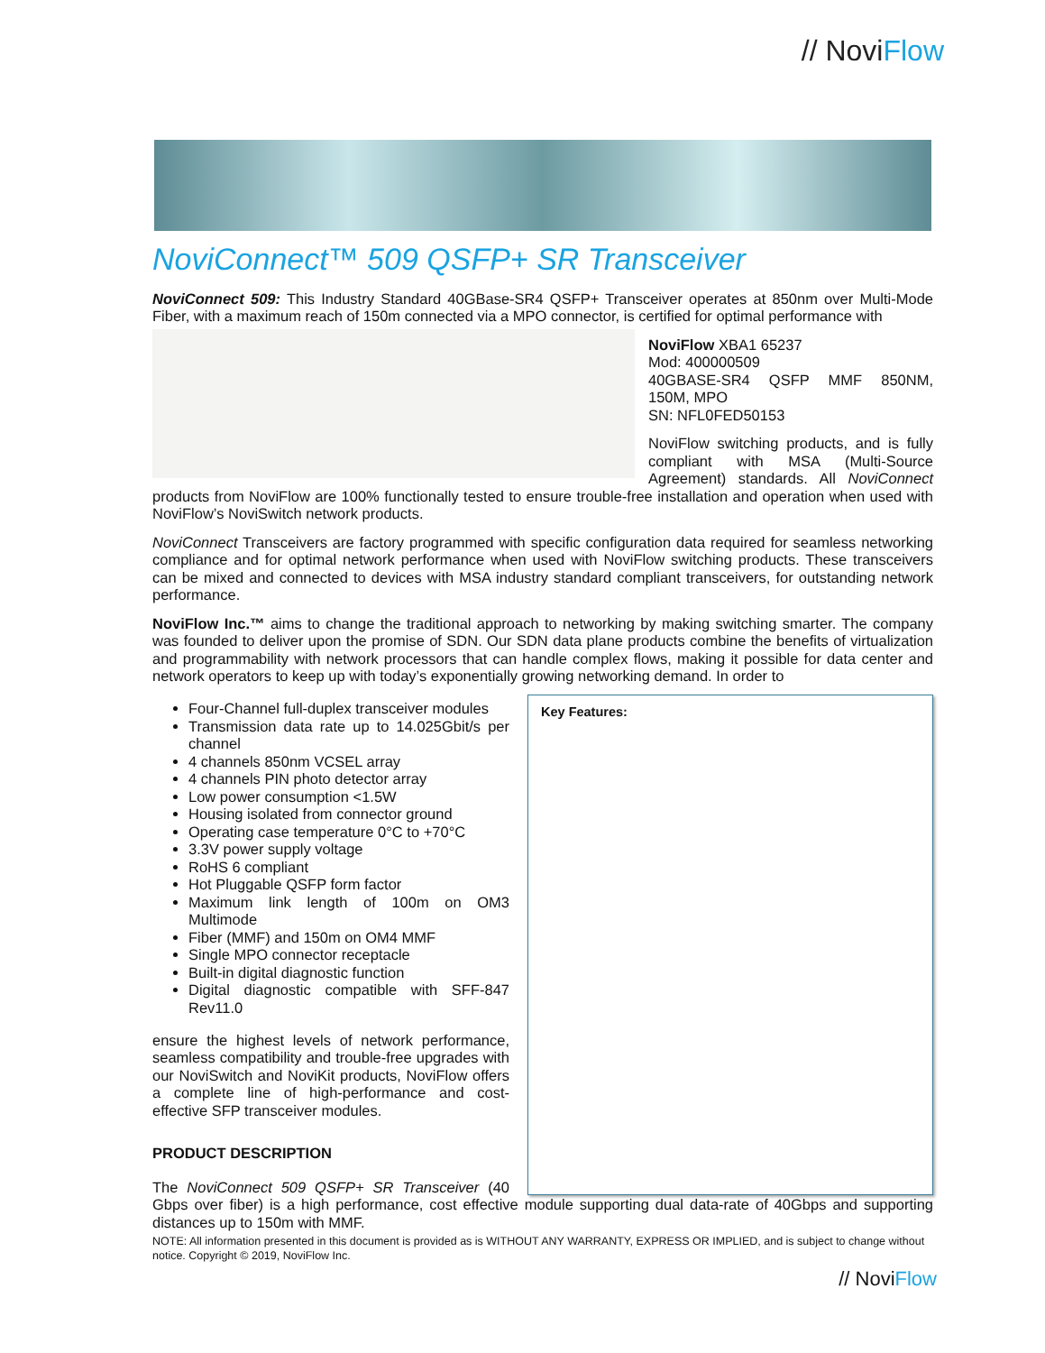// Novi Flow
NoviConnect™ 509 QSFP+ SR Transceiver
NoviConnect 509: This Industry Standard 40GBase-SR4 QSFP+ Transceiver operates at 850nm over Multi-Mode Fiber, with a maximum reach of 150m connected via a MPO connector, is certified for optimal performance with
NoviFlow XBA1 65237
Mod: 400000509
40GBASE-SR4 QSFP MMF 850NM, 150M, MPO
SN: NFL0FED50153
NoviFlow switching products, and is fully compliant with MSA (Multi-Source Agreement) standards. All NoviConnect products from NoviFlow are 100% functionally tested to ensure trouble-free installation and operation when used with NoviFlow’s NoviSwitch network products.
NoviConnect Transceivers are factory programmed with specific configuration data required for seamless networking compliance and for optimal network performance when used with NoviFlow switching products. These transceivers can be mixed and connected to devices with MSA industry standard compliant transceivers, for outstanding network performance.
NoviFlow Inc.™ aims to change the traditional approach to networking by making switching smarter. The company was founded to deliver upon the promise of SDN. Our SDN data plane products combine the benefits of virtualization and programmability with network processors that can handle complex flows, making it possible for data center and network operators to keep up with today’s exponentially growing networking demand. In order to Key Features:
Four-Channel full-duplex transceiver modules
Transmission data rate up to 14.025Gbit/s per channel
4 channels 850nm VCSEL array
4 channels PIN photo detector array
Low power consumption <1.5W
Housing isolated from connector ground
Operating case temperature 0°C to +70°C
3.3V power supply voltage
RoHS 6 compliant
Hot Pluggable QSFP form factor
Maximum link length of 100m on OM3 Multimode
Fiber (MMF) and 150m on OM4 MMF
Single MPO connector receptacle
Built-in digital diagnostic function
Digital diagnostic compatible with SFF-847 Rev11.0
ensure the highest levels of network performance, seamless compatibility and trouble-free upgrades with our NoviSwitch and NoviKit products, NoviFlow offers a complete line of high-performance and cost-effective SFP transceiver modules.
PRODUCT DESCRIPTION
The NoviConnect 509 QSFP+ SR Transceiver (40 Gbps over fiber) is a high performance, cost effective module supporting dual data-rate of 40Gbps and supporting distances up to 150m with MMF.
NOTE: All information presented in this document is provided as is WITHOUT ANY WARRANTY, EXPRESS OR IMPLIED, and is subject to change without notice. Copyright © 2019, NoviFlow Inc.
// NoviFlow